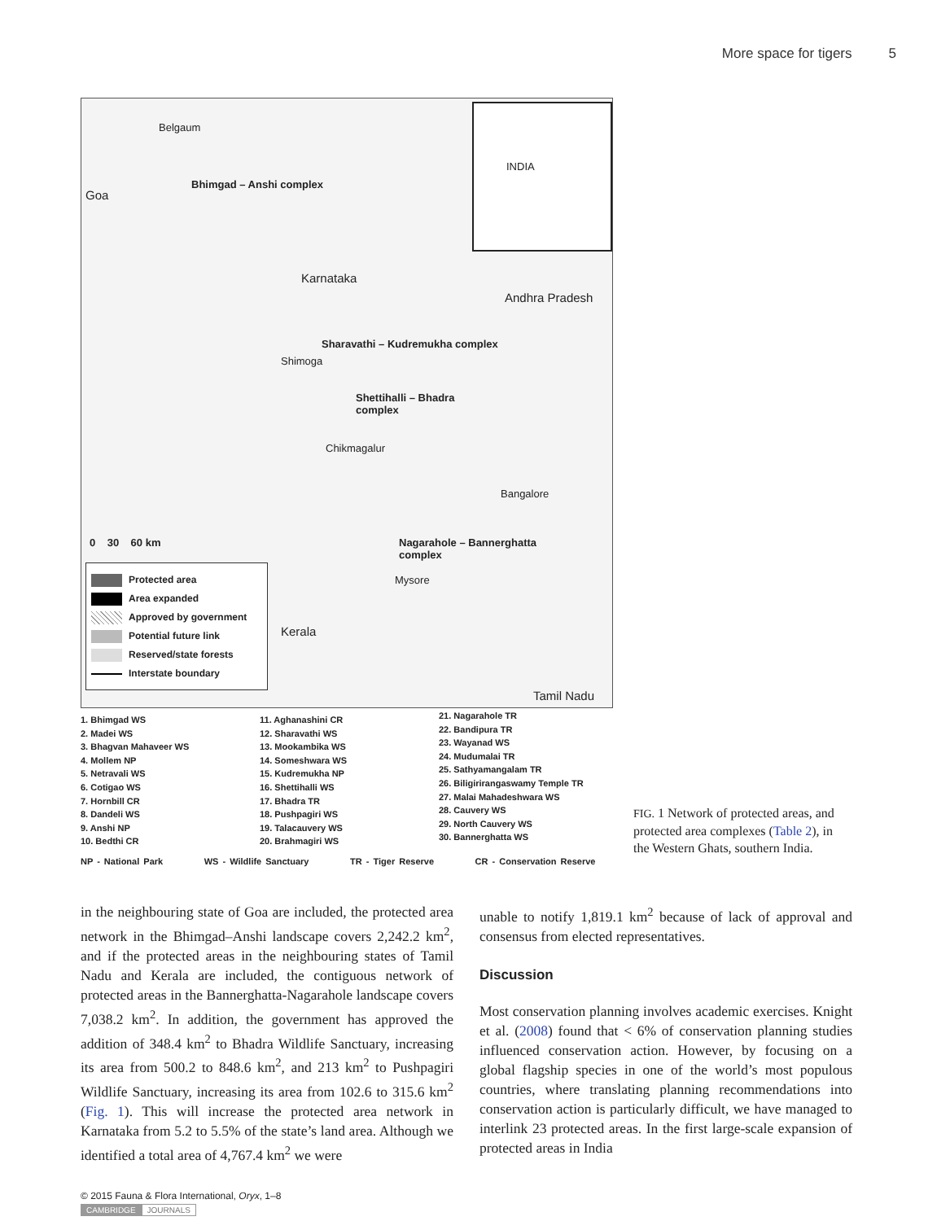More space for tigers 5
Belgaum
Goa
Bhimgad – Anshi complex
Karnataka
Andhra Pradesh
Sharavathi – Kudremukha complex
Shimoga
Shettihalli – Bhadra
complex
Chikmagalur
Bangalore
0 30 60 km
Nagarahole – Bannerghatta
complex
Mysore
Kerala
Tamil Nadu
INDIA
Protected area
Area expanded
Approved by government
Potential future link
Reserved/state forests
Interstate boundary
1. Bhimgad WS
2. Madei WS
3. Bhagvan Mahaveer WS
4. Mollem NP
5. Netravali WS
6. Cotigao WS
7. Hornbill CR
8. Dandeli WS
9. Anshi NP
10. Bedthi CR
11. Aghanashini CR
12. Sharavathi WS
13. Mookambika WS
14. Someshwara WS
15. Kudremukha NP
16. Shettihalli WS
17. Bhadra TR
18. Pushpagiri WS
19. Talacauvery WS
20. Brahmagiri WS
21. Nagarahole TR
22. Bandipura TR
23. Wayanad WS
24. Mudumalai TR
25. Sathyamangalam TR
26. Biligirirangaswamy Temple TR
27. Malai Mahadeshwara WS
28. Cauvery WS
29. North Cauvery WS
30. Bannerghatta WS
NP - National Park WS - Wildlife Sanctuary TR - Tiger Reserve CR - Conservation Reserve
FIG. 1 Network of protected areas, and protected area complexes (Table 2), in the Western Ghats, southern India.
in the neighbouring state of Goa are included, the protected area network in the Bhimgad–Anshi landscape covers 2,242.2 km<sup>2</sup>, and if the protected areas in the neighbouring states of Tamil Nadu and Kerala are included, the contiguous network of protected areas in the Bannerghatta-Nagarahole landscape covers 7,038.2 km<sup>2</sup>. In addition, the government has approved the addition of 348.4 km<sup>2</sup> to Bhadra Wildlife Sanctuary, increasing its area from 500.2 to 848.6 km<sup>2</sup>, and 213 km<sup>2</sup> to Pushpagiri Wildlife Sanctuary, increasing its area from 102.6 to 315.6 km<sup>2</sup> (Fig. 1). This will increase the protected area network in Karnataka from 5.2 to 5.5% of the state’s land area. Although we identified a total area of 4,767.4 km<sup>2</sup> we were
unable to notify 1,819.1 km<sup>2</sup> because of lack of approval and consensus from elected representatives.
Discussion
Most conservation planning involves academic exercises. Knight et al. (2008) found that < 6% of conservation planning studies influenced conservation action. However, by focusing on a global flagship species in one of the world’s most populous countries, where translating planning recommendations into conservation action is particularly difficult, we have managed to interlink 23 protected areas. In the first large-scale expansion of protected areas in India
© 2015 Fauna & Flora International, Oryx, 1–8
CAMBRIDGE JOURNALS